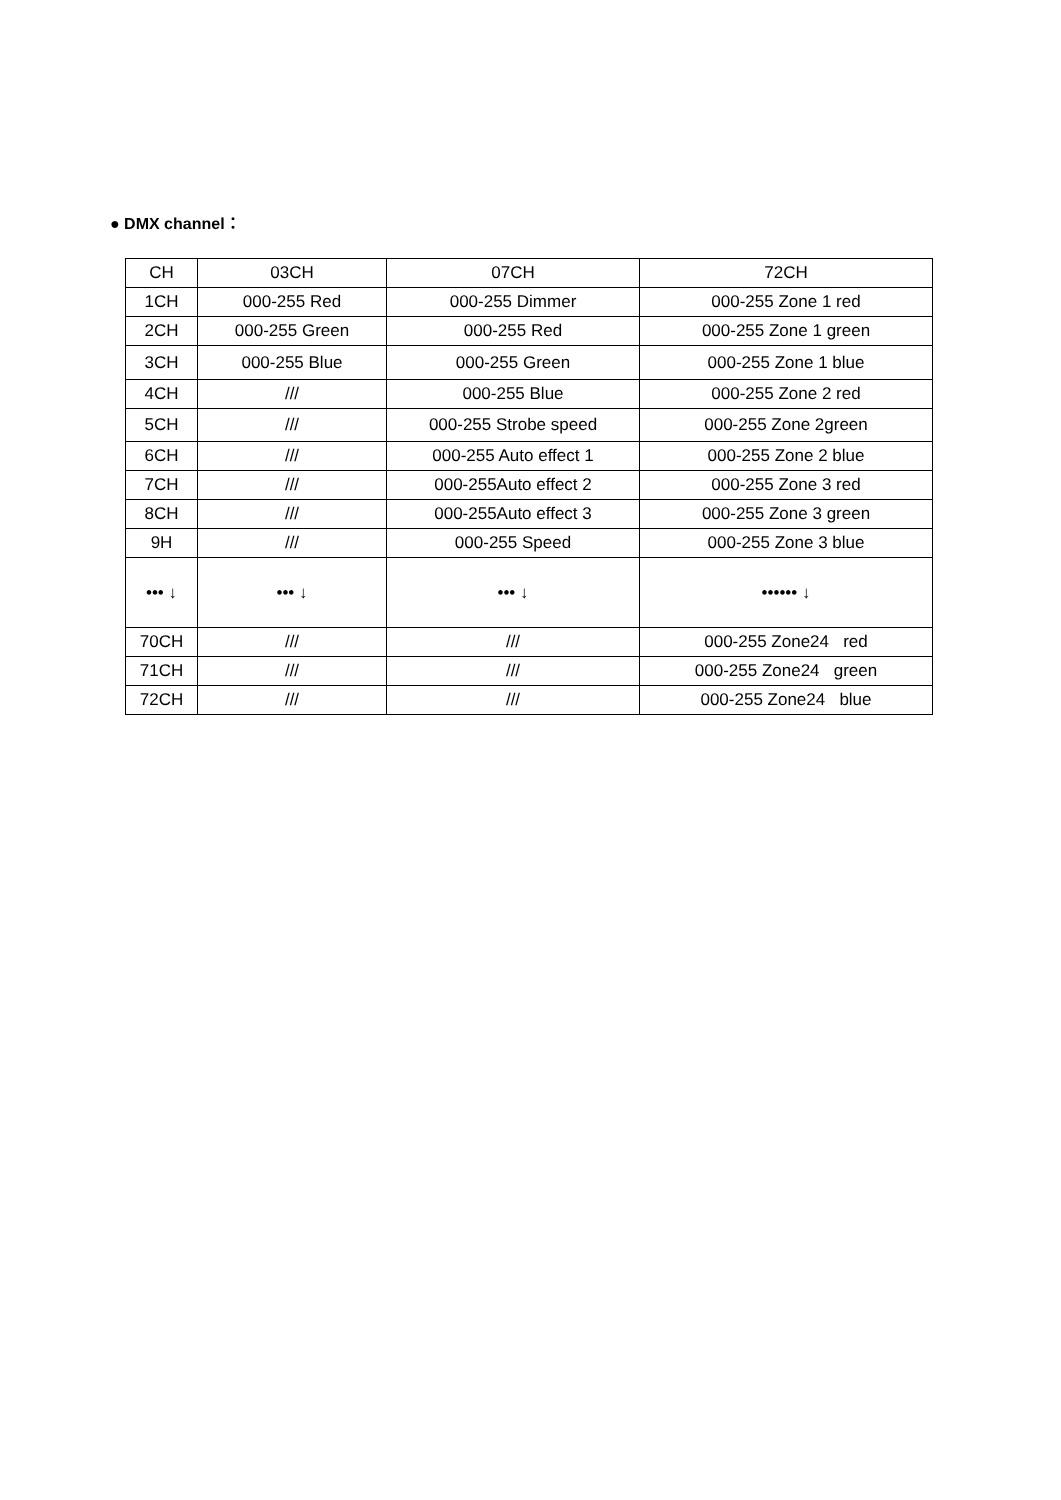● DMX channel：
| CH | 03CH | 07CH | 72CH |
| 1CH | 000-255 Red | 000-255 Dimmer | 000-255 Zone 1 red |
| 2CH | 000-255 Green | 000-255 Red | 000-255 Zone 1 green |
| 3CH | 000-255 Blue | 000-255 Green | 000-255 Zone 1 blue |
| 4CH | /// | 000-255 Blue | 000-255 Zone 2 red |
| 5CH | /// | 000-255 Strobe speed | 000-255 Zone 2green |
| 6CH | /// | 000-255 Auto effect 1 | 000-255 Zone 2 blue |
| 7CH | /// | 000-255Auto effect 2 | 000-255 Zone 3 red |
| 8CH | /// | 000-255Auto effect 3 | 000-255 Zone 3 green |
| 9H | /// | 000-255 Speed | 000-255 Zone 3 blue |
| ••• ↓ | ••• ↓ | ••• ↓ | •••••• ↓ |
| 70CH | /// | /// | 000-255 Zone24 red |
| 71CH | /// | /// | 000-255 Zone24 green |
| 72CH | /// | /// | 000-255 Zone24 blue |